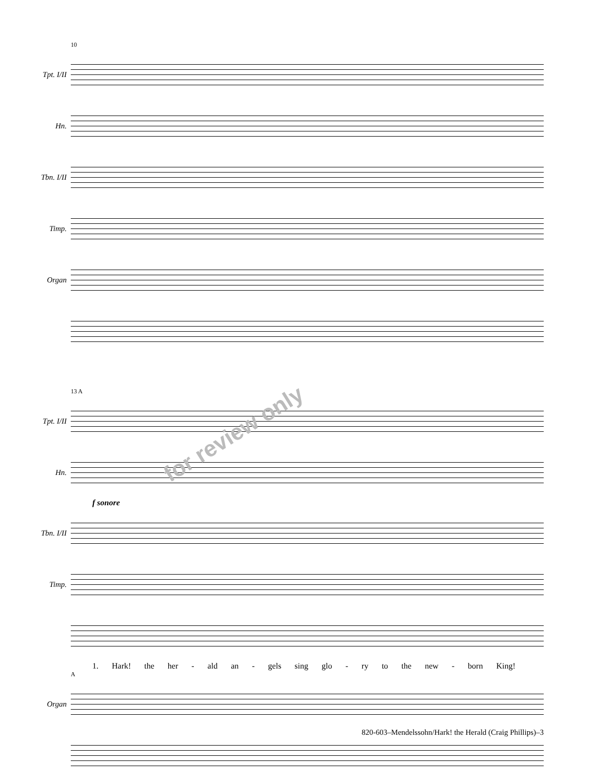10
Tpt. I/II
Hn.
Tbn. I/II
Timp.
Organ
13 A
Tpt. I/II
Hn.
f sonore
Tbn. I/II
Timp.
1. Hark! the her - ald an - gels sing glo - ry to the new - born King!
A
Organ
for review only
820-603–Mendelssohn/Hark! the Herald (Craig Phillips)–3